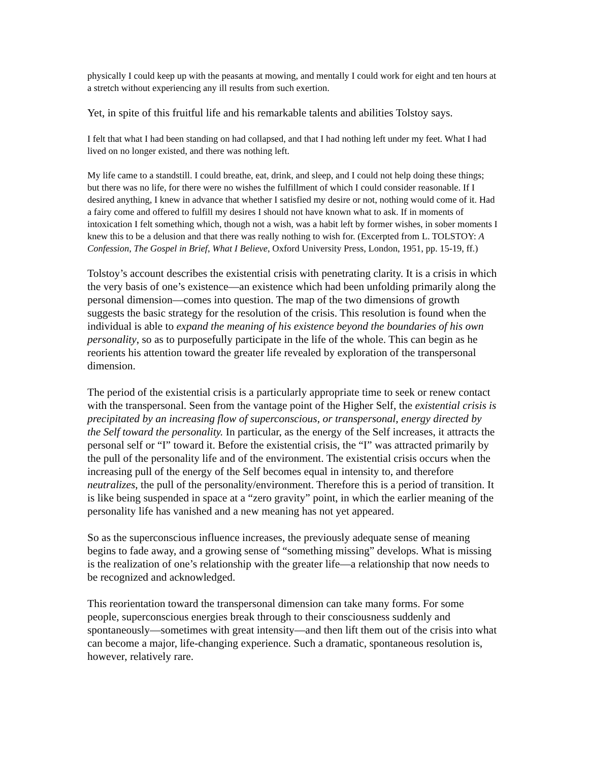physically I could keep up with the peasants at mowing, and mentally I could work for eight and ten hours at a stretch without experiencing any ill results from such exertion.
Yet, in spite of this fruitful life and his remarkable talents and abilities Tolstoy says.
I felt that what I had been standing on had collapsed, and that I had nothing left under my feet. What I had lived on no longer existed, and there was nothing left.
My life came to a standstill. I could breathe, eat, drink, and sleep, and I could not help doing these things; but there was no life, for there were no wishes the fulfillment of which I could consider reasonable. If I desired anything, I knew in advance that whether I satisfied my desire or not, nothing would come of it. Had a fairy come and offered to fulfill my desires I should not have known what to ask. If in moments of intoxication I felt something which, though not a wish, was a habit left by former wishes, in sober moments I knew this to be a delusion and that there was really nothing to wish for. (Excerpted from L. TOLSTOY: A Confession, The Gospel in Brief, What I Believe, Oxford University Press, London, 1951, pp. 15-19, ff.)
Tolstoy’s account describes the existential crisis with penetrating clarity. It is a crisis in which the very basis of one’s existence—an existence which had been unfolding primarily along the personal dimension—comes into question. The map of the two dimensions of growth suggests the basic strategy for the resolution of the crisis. This resolution is found when the individual is able to expand the meaning of his existence beyond the boundaries of his own personality, so as to purposefully participate in the life of the whole. This can begin as he reorients his attention toward the greater life revealed by exploration of the transpersonal dimension.
The period of the existential crisis is a particularly appropriate time to seek or renew contact with the transpersonal. Seen from the vantage point of the Higher Self, the existential crisis is precipitated by an increasing flow of superconscious, or transpersonal, energy directed by the Self toward the personality. In particular, as the energy of the Self increases, it attracts the personal self or “I” toward it. Before the existential crisis, the “I” was attracted primarily by the pull of the personality life and of the environment. The existential crisis occurs when the increasing pull of the energy of the Self becomes equal in intensity to, and therefore neutralizes, the pull of the personality/environment. Therefore this is a period of transition. It is like being suspended in space at a “zero gravity” point, in which the earlier meaning of the personality life has vanished and a new meaning has not yet appeared.
So as the superconscious influence increases, the previously adequate sense of meaning begins to fade away, and a growing sense of “something missing” develops. What is missing is the realization of one’s relationship with the greater life—a relationship that now needs to be recognized and acknowledged.
This reorientation toward the transpersonal dimension can take many forms. For some people, superconscious energies break through to their consciousness suddenly and spontaneously—sometimes with great intensity—and then lift them out of the crisis into what can become a major, life-changing experience. Such a dramatic, spontaneous resolution is, however, relatively rare.